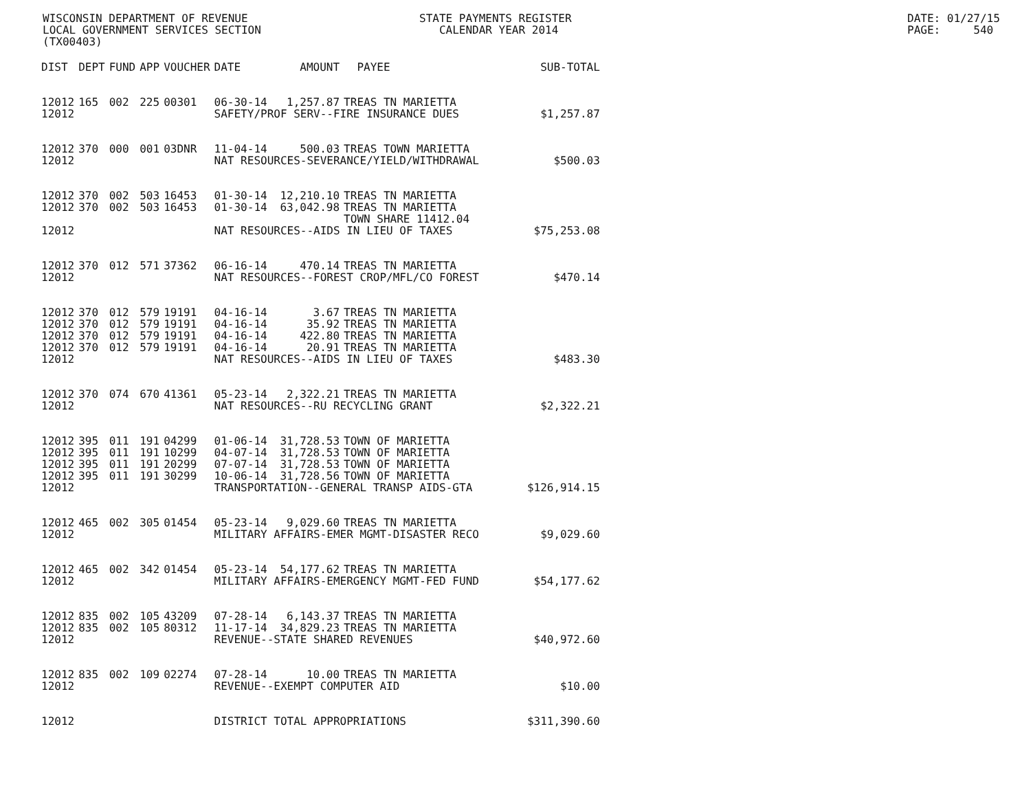WISCONSIN DEPARTMENT OF REVENUE LOCAL GOVERNMENT SERVICES SECTION (TX00403)
STATE PAYMENTS REGISTER CALENDAR YEAR 2014
DATE: 01/27/15 PAGE: 540
| DIST | DEPT | FUND | APP | VOUCHER | DATE | AMOUNT | PAYEE | SUB-TOTAL |
| --- | --- | --- | --- | --- | --- | --- | --- | --- |
| 12012 | 165 | 002 | 225 | 00301 | 06-30-14 | 1,257.87 | TREAS TN MARIETTA | |
| 12012 | | | | | SAFETY/PROF SERV--FIRE INSURANCE DUES | | | $1,257.87 |
| 12012 | 370 | 000 | 001 | 03DNR | 11-04-14 | 500.03 | TREAS TOWN MARIETTA | |
| 12012 | | | | | NAT RESOURCES-SEVERANCE/YIELD/WITHDRAWAL | | | $500.03 |
| 12012 | 370 | 002 | 503 | 16453 | 01-30-14 | 12,210.10 | TREAS TN MARIETTA | |
| 12012 | 370 | 002 | 503 | 16453 | 01-30-14 | 63,042.98 | TREAS TN MARIETTA TOWN SHARE 11412.04 | |
| 12012 | | | | | NAT RESOURCES--AIDS IN LIEU OF TAXES | | | $75,253.08 |
| 12012 | 370 | 012 | 571 | 37362 | 06-16-14 | 470.14 | TREAS TN MARIETTA | |
| 12012 | | | | | NAT RESOURCES--FOREST CROP/MFL/CO FOREST | | | $470.14 |
| 12012 | 370 | 012 | 579 | 19191 | 04-16-14 | 3.67 | TREAS TN MARIETTA | |
| 12012 | 370 | 012 | 579 | 19191 | 04-16-14 | 35.92 | TREAS TN MARIETTA | |
| 12012 | 370 | 012 | 579 | 19191 | 04-16-14 | 422.80 | TREAS TN MARIETTA | |
| 12012 | 370 | 012 | 579 | 19191 | 04-16-14 | 20.91 | TREAS TN MARIETTA | |
| 12012 | | | | | NAT RESOURCES--AIDS IN LIEU OF TAXES | | | $483.30 |
| 12012 | 370 | 074 | 670 | 41361 | 05-23-14 | 2,322.21 | TREAS TN MARIETTA | |
| 12012 | | | | | NAT RESOURCES--RU RECYCLING GRANT | | | $2,322.21 |
| 12012 | 395 | 011 | 191 | 04299 | 01-06-14 | 31,728.53 | TOWN OF MARIETTA | |
| 12012 | 395 | 011 | 191 | 10299 | 04-07-14 | 31,728.53 | TOWN OF MARIETTA | |
| 12012 | 395 | 011 | 191 | 20299 | 07-07-14 | 31,728.53 | TOWN OF MARIETTA | |
| 12012 | 395 | 011 | 191 | 30299 | 10-06-14 | 31,728.56 | TOWN OF MARIETTA | |
| 12012 | | | | | TRANSPORTATION--GENERAL TRANSP AIDS-GTA | | | $126,914.15 |
| 12012 | 465 | 002 | 305 | 01454 | 05-23-14 | 9,029.60 | TREAS TN MARIETTA | |
| 12012 | | | | | MILITARY AFFAIRS-EMER MGMT-DISASTER RECO | | | $9,029.60 |
| 12012 | 465 | 002 | 342 | 01454 | 05-23-14 | 54,177.62 | TREAS TN MARIETTA | |
| 12012 | | | | | MILITARY AFFAIRS-EMERGENCY MGMT-FED FUND | | | $54,177.62 |
| 12012 | 835 | 002 | 105 | 43209 | 07-28-14 | 6,143.37 | TREAS TN MARIETTA | |
| 12012 | 835 | 002 | 105 | 80312 | 11-17-14 | 34,829.23 | TREAS TN MARIETTA | |
| 12012 | | | | | REVENUE--STATE SHARED REVENUES | | | $40,972.60 |
| 12012 | 835 | 002 | 109 | 02274 | 07-28-14 | 10.00 | TREAS TN MARIETTA | |
| 12012 | | | | | REVENUE--EXEMPT COMPUTER AID | | | $10.00 |
| 12012 | | | | | DISTRICT TOTAL APPROPRIATIONS | | | $311,390.60 |